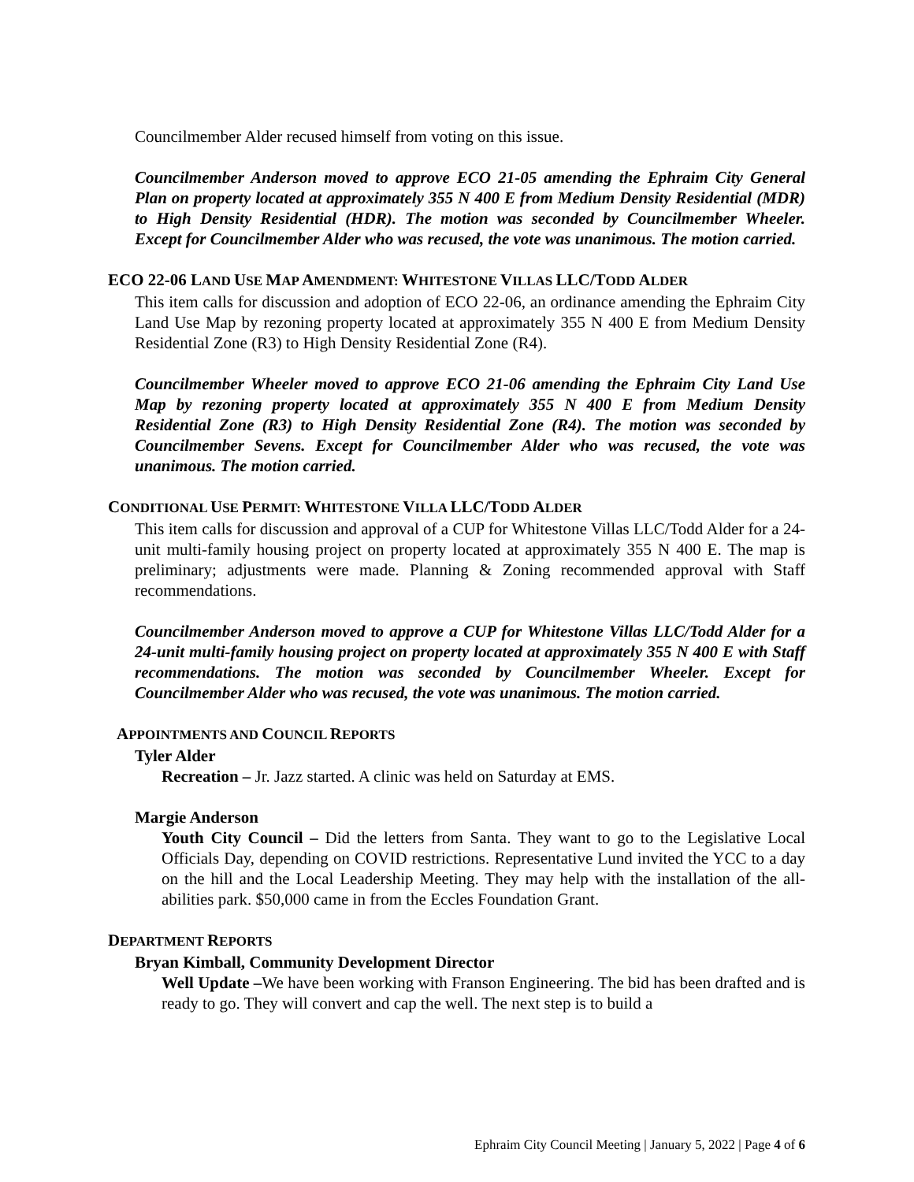Councilmember Alder recused himself from voting on this issue.
Councilmember Anderson moved to approve ECO 21-05 amending the Ephraim City General Plan on property located at approximately 355 N 400 E from Medium Density Residential (MDR) to High Density Residential (HDR). The motion was seconded by Councilmember Wheeler. Except for Councilmember Alder who was recused, the vote was unanimous. The motion carried.
ECO 22-06 LAND USE MAP AMENDMENT: WHITESTONE VILLAS LLC/TODD ALDER
This item calls for discussion and adoption of ECO 22-06, an ordinance amending the Ephraim City Land Use Map by rezoning property located at approximately 355 N 400 E from Medium Density Residential Zone (R3) to High Density Residential Zone (R4).
Councilmember Wheeler moved to approve ECO 21-06 amending the Ephraim City Land Use Map by rezoning property located at approximately 355 N 400 E from Medium Density Residential Zone (R3) to High Density Residential Zone (R4). The motion was seconded by Councilmember Sevens. Except for Councilmember Alder who was recused, the vote was unanimous. The motion carried.
CONDITIONAL USE PERMIT: WHITESTONE VILLA LLC/TODD ALDER
This item calls for discussion and approval of a CUP for Whitestone Villas LLC/Todd Alder for a 24-unit multi-family housing project on property located at approximately 355 N 400 E. The map is preliminary; adjustments were made. Planning & Zoning recommended approval with Staff recommendations.
Councilmember Anderson moved to approve a CUP for Whitestone Villas LLC/Todd Alder for a 24-unit multi-family housing project on property located at approximately 355 N 400 E with Staff recommendations. The motion was seconded by Councilmember Wheeler. Except for Councilmember Alder who was recused, the vote was unanimous. The motion carried.
APPOINTMENTS AND COUNCIL REPORTS
Tyler Alder
Recreation – Jr. Jazz started. A clinic was held on Saturday at EMS.
Margie Anderson
Youth City Council – Did the letters from Santa. They want to go to the Legislative Local Officials Day, depending on COVID restrictions. Representative Lund invited the YCC to a day on the hill and the Local Leadership Meeting. They may help with the installation of the all-abilities park. $50,000 came in from the Eccles Foundation Grant.
DEPARTMENT REPORTS
Bryan Kimball, Community Development Director
Well Update –We have been working with Franson Engineering. The bid has been drafted and is ready to go. They will convert and cap the well. The next step is to build a
Ephraim City Council Meeting | January 5, 2022 | Page 4 of 6